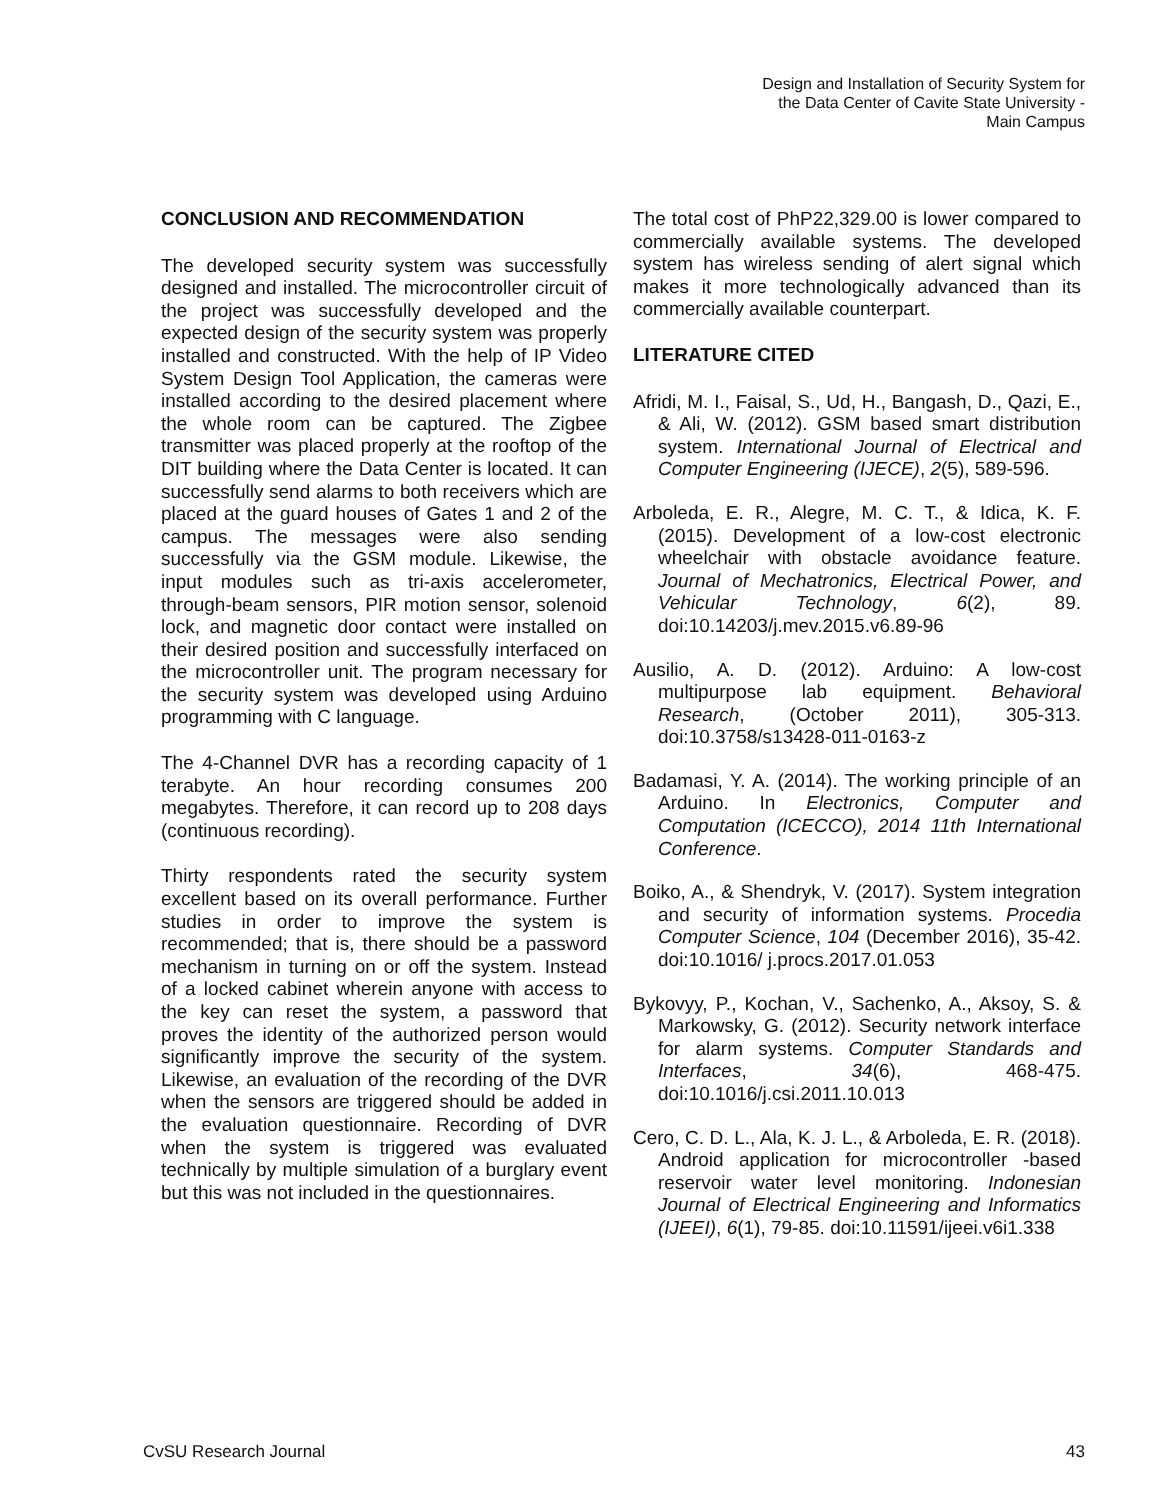Design and Installation of Security System for
the Data Center of Cavite State University -
Main Campus
CONCLUSION AND RECOMMENDATION
The developed security system was successfully designed and installed. The microcontroller circuit of the project was successfully developed and the expected design of the security system was properly installed and constructed. With the help of IP Video System Design Tool Application, the cameras were installed according to the desired placement where the whole room can be captured. The Zigbee transmitter was placed properly at the rooftop of the DIT building where the Data Center is located. It can successfully send alarms to both receivers which are placed at the guard houses of Gates 1 and 2 of the campus. The messages were also sending successfully via the GSM module. Likewise, the input modules such as tri-axis accelerometer, through-beam sensors, PIR motion sensor, solenoid lock, and magnetic door contact were installed on their desired position and successfully interfaced on the microcontroller unit. The program necessary for the security system was developed using Arduino programming with C language.
The 4-Channel DVR has a recording capacity of 1 terabyte. An hour recording consumes 200 megabytes. Therefore, it can record up to 208 days (continuous recording).
Thirty respondents rated the security system excellent based on its overall performance. Further studies in order to improve the system is recommended; that is, there should be a password mechanism in turning on or off the system. Instead of a locked cabinet wherein anyone with access to the key can reset the system, a password that proves the identity of the authorized person would significantly improve the security of the system. Likewise, an evaluation of the recording of the DVR when the sensors are triggered should be added in the evaluation questionnaire. Recording of DVR when the system is triggered was evaluated technically by multiple simulation of a burglary event but this was not included in the questionnaires.
The total cost of PhP22,329.00 is lower compared to commercially available systems. The developed system has wireless sending of alert signal which makes it more technologically advanced than its commercially available counterpart.
LITERATURE CITED
Afridi, M. I., Faisal, S., Ud, H., Bangash, D., Qazi, E., & Ali, W. (2012). GSM based smart distribution system. International Journal of Electrical and Computer Engineering (IJECE), 2(5), 589-596.
Arboleda, E. R., Alegre, M. C. T., & Idica, K. F. (2015). Development of a low-cost electronic wheelchair with obstacle avoidance feature. Journal of Mechatronics, Electrical Power, and Vehicular Technology, 6(2), 89. doi:10.14203/j.mev.2015.v6.89-96
Ausilio, A. D. (2012). Arduino: A low-cost multipurpose lab equipment. Behavioral Research, (October 2011), 305-313. doi:10.3758/s13428-011-0163-z
Badamasi, Y. A. (2014). The working principle of an Arduino. In Electronics, Computer and Computation (ICECCO), 2014 11th International Conference.
Boiko, A., & Shendryk, V. (2017). System integration and security of information systems. Procedia Computer Science, 104 (December 2016), 35-42. doi:10.1016/ j.procs.2017.01.053
Bykovyy, P., Kochan, V., Sachenko, A., Aksoy, S. & Markowsky, G. (2012). Security network interface for alarm systems. Computer Standards and Interfaces, 34(6), 468-475. doi:10.1016/j.csi.2011.10.013
Cero, C. D. L., Ala, K. J. L., & Arboleda, E. R. (2018). Android application for microcontroller -based reservoir water level monitoring. Indonesian Journal of Electrical Engineering and Informatics (IJEEI), 6(1), 79-85. doi:10.11591/ijeei.v6i1.338
CvSU Research Journal 43